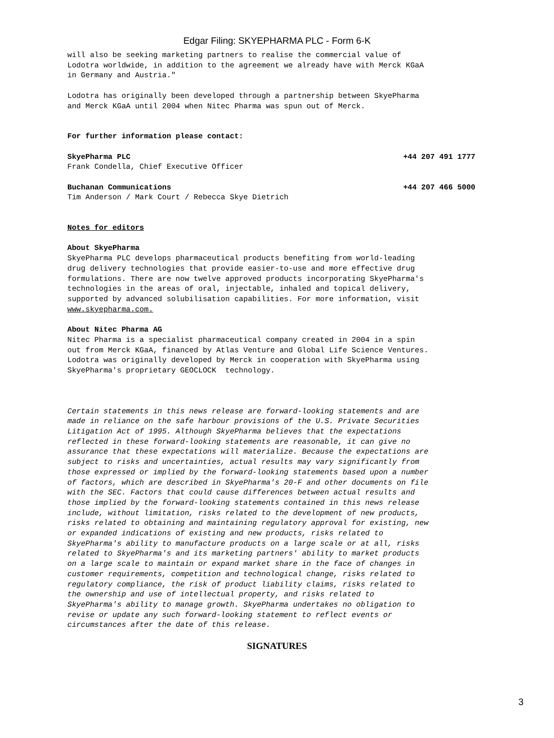Edgar Filing: SKYEPHARMA PLC - Form 6-K
will also be seeking marketing partners to realise the commercial value of Lodotra worldwide, in addition to the agreement we already have with Merck KGaA in Germany and Austria."
Lodotra has originally been developed through a partnership between SkyePharma and Merck KGaA until 2004 when Nitec Pharma was spun out of Merck.
For further information please contact:
SkyePharma PLC +44 207 491 1777
Frank Condella, Chief Executive Officer
Buchanan Communications +44 207 466 5000
Tim Anderson / Mark Court / Rebecca Skye Dietrich
Notes for editors
About SkyePharma
SkyePharma PLC develops pharmaceutical products benefiting from world-leading drug delivery technologies that provide easier-to-use and more effective drug formulations. There are now twelve approved products incorporating SkyePharma's technologies in the areas of oral, injectable, inhaled and topical delivery, supported by advanced solubilisation capabilities. For more information, visit www.skyepharma.com.
About Nitec Pharma AG
Nitec Pharma is a specialist pharmaceutical company created in 2004 in a spin out from Merck KGaA, financed by Atlas Venture and Global Life Science Ventures. Lodotra was originally developed by Merck in cooperation with SkyePharma using SkyePharma's proprietary GEOCLOCK technology.
Certain statements in this news release are forward-looking statements and are made in reliance on the safe harbour provisions of the U.S. Private Securities Litigation Act of 1995. Although SkyePharma believes that the expectations reflected in these forward-looking statements are reasonable, it can give no assurance that these expectations will materialize. Because the expectations are subject to risks and uncertainties, actual results may vary significantly from those expressed or implied by the forward-looking statements based upon a number of factors, which are described in SkyePharma's 20-F and other documents on file with the SEC. Factors that could cause differences between actual results and those implied by the forward-looking statements contained in this news release include, without limitation, risks related to the development of new products, risks related to obtaining and maintaining regulatory approval for existing, new or expanded indications of existing and new products, risks related to SkyePharma's ability to manufacture products on a large scale or at all, risks related to SkyePharma's and its marketing partners' ability to market products on a large scale to maintain or expand market share in the face of changes in customer requirements, competition and technological change, risks related to regulatory compliance, the risk of product liability claims, risks related to the ownership and use of intellectual property, and risks related to SkyePharma's ability to manage growth. SkyePharma undertakes no obligation to revise or update any such forward-looking statement to reflect events or circumstances after the date of this release.
SIGNATURES
3